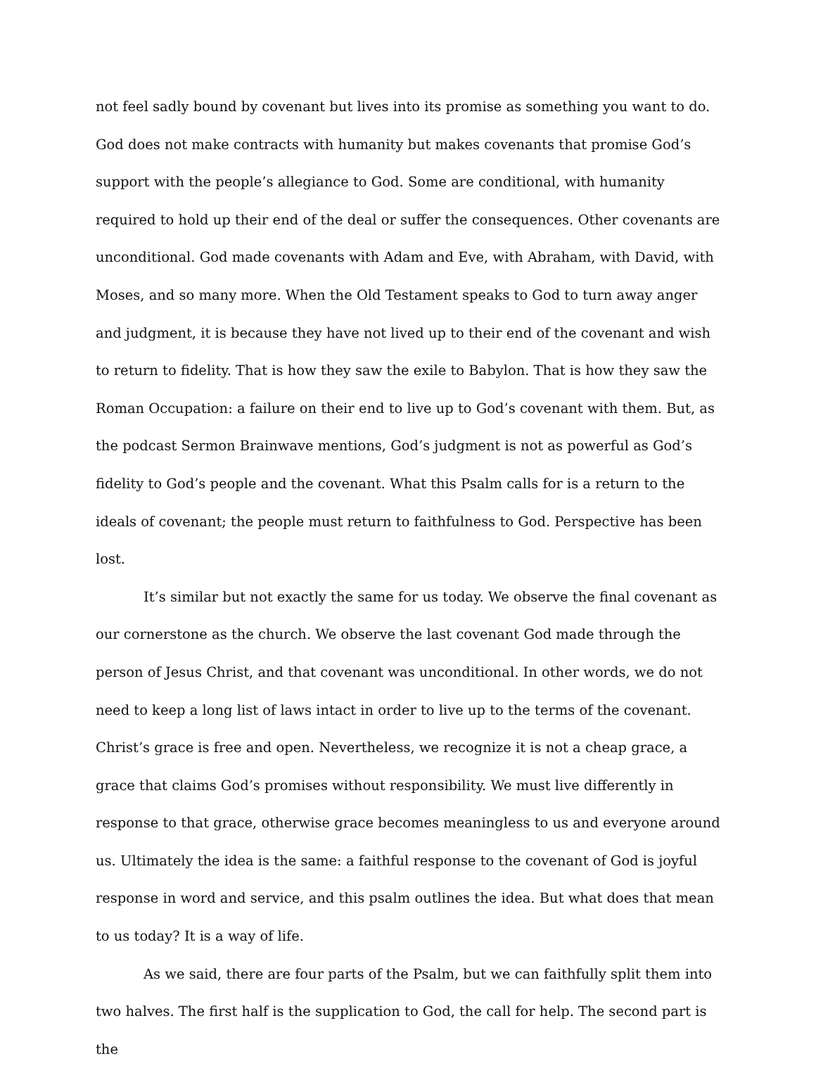not feel sadly bound by covenant but lives into its promise as something you want to do. God does not make contracts with humanity but makes covenants that promise God’s support with the people’s allegiance to God. Some are conditional, with humanity required to hold up their end of the deal or suffer the consequences. Other covenants are unconditional. God made covenants with Adam and Eve, with Abraham, with David, with Moses, and so many more. When the Old Testament speaks to God to turn away anger and judgment, it is because they have not lived up to their end of the covenant and wish to return to fidelity. That is how they saw the exile to Babylon. That is how they saw the Roman Occupation: a failure on their end to live up to God’s covenant with them. But, as the podcast Sermon Brainwave mentions, God’s judgment is not as powerful as God’s fidelity to God’s people and the covenant. What this Psalm calls for is a return to the ideals of covenant; the people must return to faithfulness to God. Perspective has been lost.
It’s similar but not exactly the same for us today. We observe the final covenant as our cornerstone as the church. We observe the last covenant God made through the person of Jesus Christ, and that covenant was unconditional. In other words, we do not need to keep a long list of laws intact in order to live up to the terms of the covenant. Christ’s grace is free and open. Nevertheless, we recognize it is not a cheap grace, a grace that claims God’s promises without responsibility. We must live differently in response to that grace, otherwise grace becomes meaningless to us and everyone around us. Ultimately the idea is the same: a faithful response to the covenant of God is joyful response in word and service, and this psalm outlines the idea. But what does that mean to us today? It is a way of life.
As we said, there are four parts of the Psalm, but we can faithfully split them into two halves. The first half is the supplication to God, the call for help. The second part is the